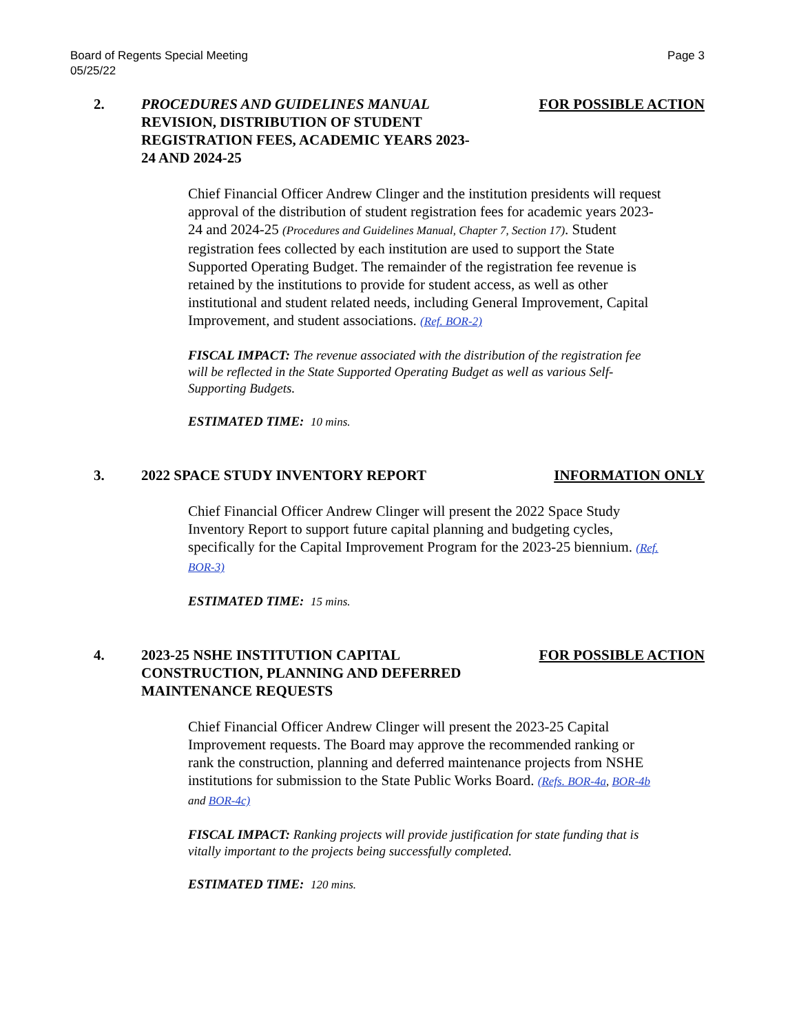Board of Regents Special Meeting
05/25/22
Page 3
2. PROCEDURES AND GUIDELINES MANUAL REVISION, DISTRIBUTION OF STUDENT REGISTRATION FEES, ACADEMIC YEARS 2023-24 AND 2024-25
FOR POSSIBLE ACTION
Chief Financial Officer Andrew Clinger and the institution presidents will request approval of the distribution of student registration fees for academic years 2023-24 and 2024-25 (Procedures and Guidelines Manual, Chapter 7, Section 17). Student registration fees collected by each institution are used to support the State Supported Operating Budget. The remainder of the registration fee revenue is retained by the institutions to provide for student access, as well as other institutional and student related needs, including General Improvement, Capital Improvement, and student associations. (Ref. BOR-2)
FISCAL IMPACT: The revenue associated with the distribution of the registration fee will be reflected in the State Supported Operating Budget as well as various Self-Supporting Budgets.
ESTIMATED TIME: 10 mins.
3. 2022 SPACE STUDY INVENTORY REPORT INFORMATION ONLY
Chief Financial Officer Andrew Clinger will present the 2022 Space Study Inventory Report to support future capital planning and budgeting cycles, specifically for the Capital Improvement Program for the 2023-25 biennium. (Ref. BOR-3)
ESTIMATED TIME: 15 mins.
4. 2023-25 NSHE INSTITUTION CAPITAL CONSTRUCTION, PLANNING AND DEFERRED MAINTENANCE REQUESTS
FOR POSSIBLE ACTION
Chief Financial Officer Andrew Clinger will present the 2023-25 Capital Improvement requests. The Board may approve the recommended ranking or rank the construction, planning and deferred maintenance projects from NSHE institutions for submission to the State Public Works Board. (Refs. BOR-4a, BOR-4b and BOR-4c)
FISCAL IMPACT: Ranking projects will provide justification for state funding that is vitally important to the projects being successfully completed.
ESTIMATED TIME: 120 mins.